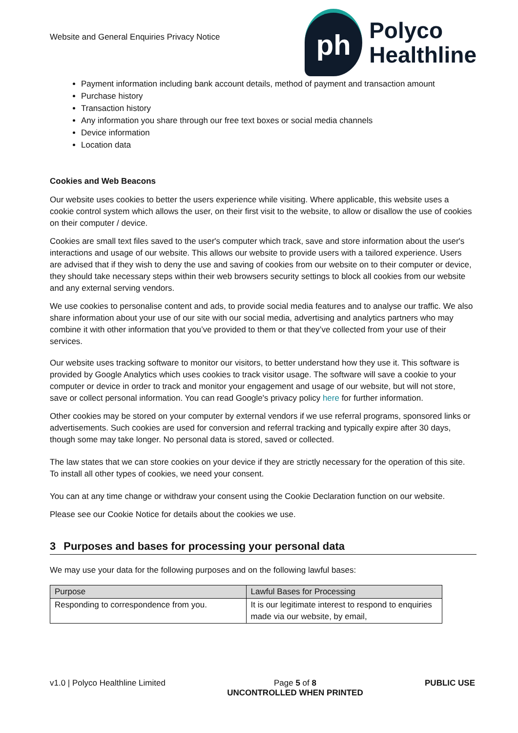Website and General Enquiries Privacy Notice
ph
Polyco
Healthline
Payment information including bank account details, method of payment and transaction amount
Purchase history
Transaction history
Any information you share through our free text boxes or social media channels
Device information
Location data
Cookies and Web Beacons
Our website uses cookies to better the users experience while visiting. Where applicable, this website uses a cookie control system which allows the user, on their first visit to the website, to allow or disallow the use of cookies on their computer / device.
Cookies are small text files saved to the user's computer which track, save and store information about the user's interactions and usage of our website. This allows our website to provide users with a tailored experience. Users are advised that if they wish to deny the use and saving of cookies from our website on to their computer or device, they should take necessary steps within their web browsers security settings to block all cookies from our website and any external serving vendors.
We use cookies to personalise content and ads, to provide social media features and to analyse our traffic. We also share information about your use of our site with our social media, advertising and analytics partners who may combine it with other information that you’ve provided to them or that they’ve collected from your use of their services.
Our website uses tracking software to monitor our visitors, to better understand how they use it. This software is provided by Google Analytics which uses cookies to track visitor usage. The software will save a cookie to your computer or device in order to track and monitor your engagement and usage of our website, but will not store, save or collect personal information. You can read Google's privacy policy here for further information.
Other cookies may be stored on your computer by external vendors if we use referral programs, sponsored links or advertisements. Such cookies are used for conversion and referral tracking and typically expire after 30 days, though some may take longer. No personal data is stored, saved or collected.
The law states that we can store cookies on your device if they are strictly necessary for the operation of this site. To install all other types of cookies, we need your consent.
You can at any time change or withdraw your consent using the Cookie Declaration function on our website.
Please see our Cookie Notice for details about the cookies we use.
3 Purposes and bases for processing your personal data
We may use your data for the following purposes and on the following lawful bases:
| Purpose | Lawful Bases for Processing |
| --- | --- |
| Responding to correspondence from you. | It is our legitimate interest to respond to enquiries made via our website, by email, |
v1.0 | Polyco Healthline Limited
Page 5 of 8
UNCONTROLLED WHEN PRINTED
PUBLIC USE